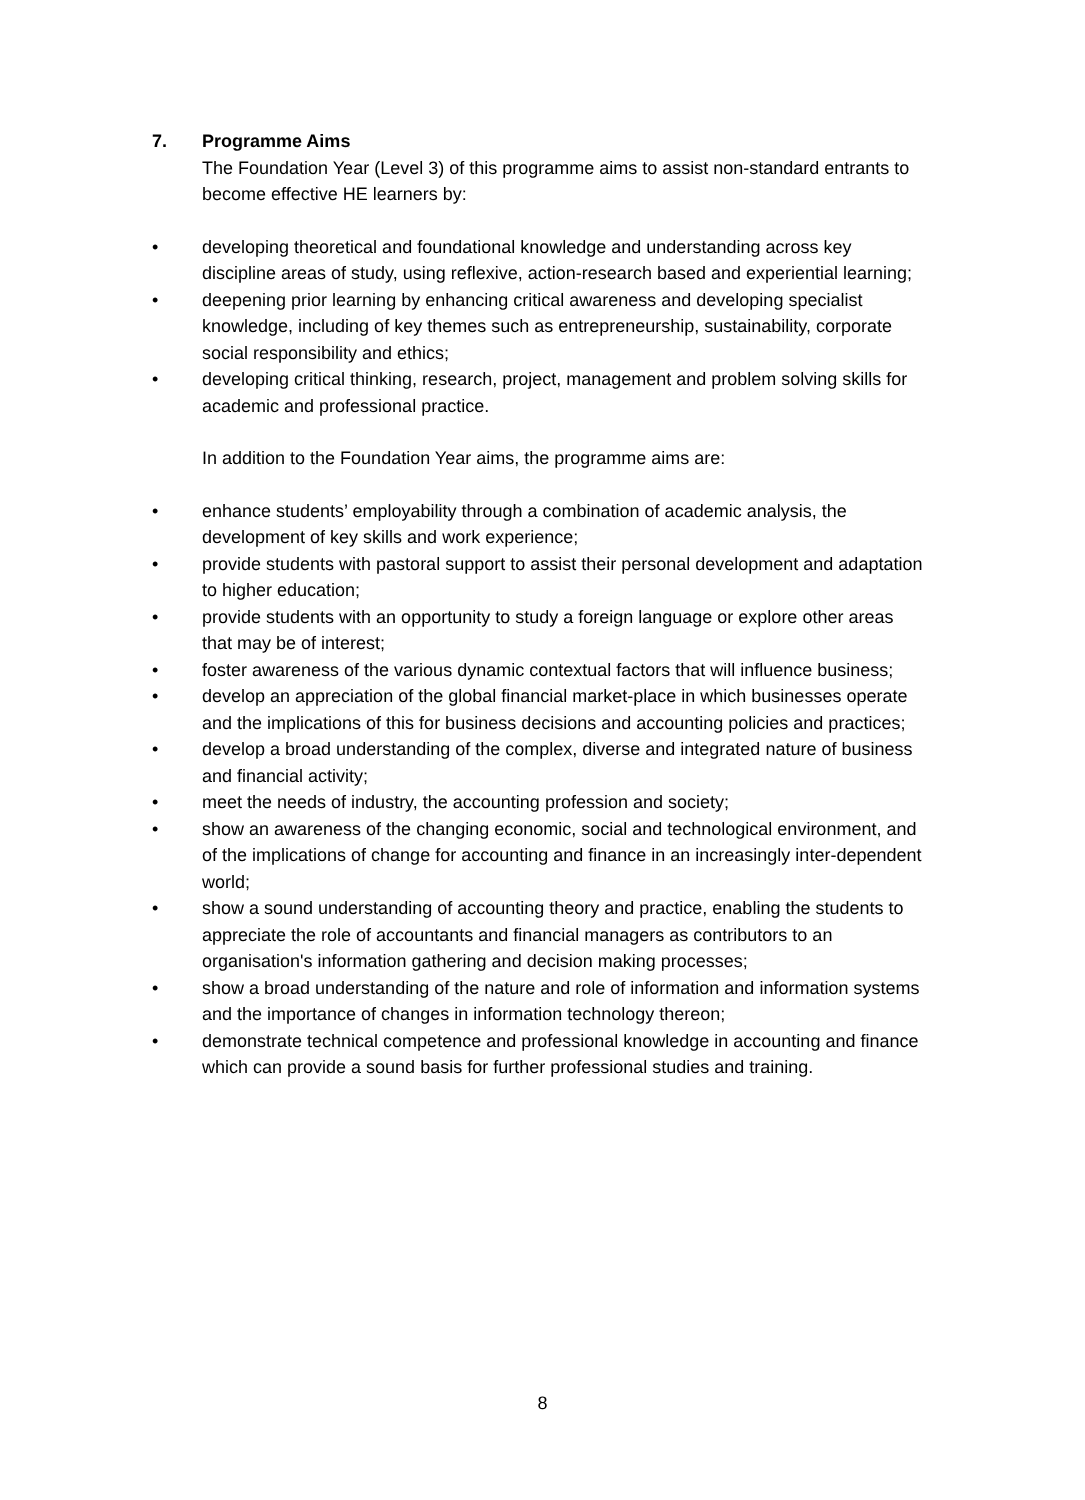7. Programme Aims
The Foundation Year (Level 3) of this programme aims to assist non-standard entrants to become effective HE learners by:
• developing theoretical and foundational knowledge and understanding across key discipline areas of study, using reflexive, action-research based and experiential learning;
• deepening prior learning by enhancing critical awareness and developing specialist knowledge, including of key themes such as entrepreneurship, sustainability, corporate social responsibility and ethics;
• developing critical thinking, research, project, management and problem solving skills for academic and professional practice.
In addition to the Foundation Year aims, the programme aims are:
• enhance students’ employability through a combination of academic analysis, the development of key skills and work experience;
• provide students with pastoral support to assist their personal development and adaptation to higher education;
• provide students with an opportunity to study a foreign language or explore other areas that may be of interest;
• foster awareness of the various dynamic contextual factors that will influence business;
• develop an appreciation of the global financial market-place in which businesses operate and the implications of this for business decisions and accounting policies and practices;
• develop a broad understanding of the complex, diverse and integrated nature of business and financial activity;
• meet the needs of industry, the accounting profession and society;
• show an awareness of the changing economic, social and technological environment, and of the implications of change for accounting and finance in an increasingly inter-dependent world;
• show a sound understanding of accounting theory and practice, enabling the students to appreciate the role of accountants and financial managers as contributors to an organisation's information gathering and decision making processes;
• show a broad understanding of the nature and role of information and information systems and the importance of changes in information technology thereon;
• demonstrate technical competence and professional knowledge in accounting and finance which can provide a sound basis for further professional studies and training.
8